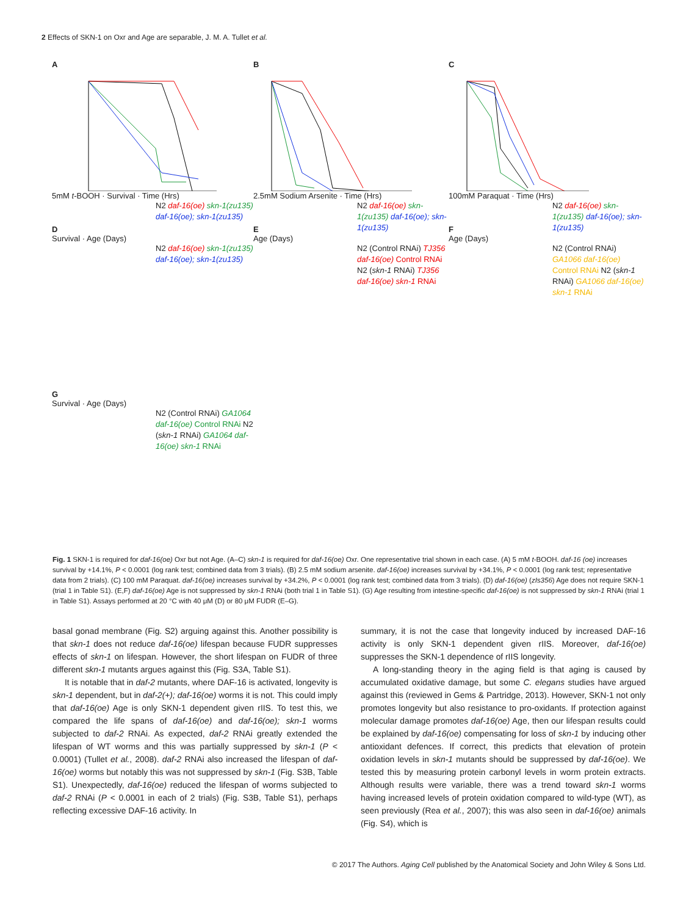2 Effects of SKN-1 on Oxr and Age are separable, J. M. A. Tullet et al.
A
5mM t-BOOH · Survival · Time (Hrs)
N2 daf-16(oe) skn-1(zu135) daf-16(oe); skn-1(zu135)
B
2.5mM Sodium Arsenite · Time (Hrs)
N2 daf-16(oe) skn-1(zu135) daf-16(oe); skn-1(zu135)
C
100mM Paraquat · Time (Hrs)
N2 daf-16(oe) skn-1(zu135) daf-16(oe); skn-1(zu135)
D
Survival · Age (Days)
N2 daf-16(oe) skn-1(zu135) daf-16(oe); skn-1(zu135)
E
Age (Days)
N2 (Control RNAi) TJ356 daf-16(oe) Control RNAi N2 (skn-1 RNAi) TJ356 daf-16(oe) skn-1 RNAi
F
Age (Days)
N2 (Control RNAi) GA1066 daf-16(oe) Control RNAi N2 (skn-1 RNAi) GA1066 daf-16(oe) skn-1 RNAi
G
Survival · Age (Days)
N2 (Control RNAi) GA1064 daf-16(oe) Control RNAi N2 (skn-1 RNAi) GA1064 daf-16(oe) skn-1 RNAi
Fig. 1 SKN-1 is required for daf-16(oe) Oxr but not Age. (A–C) skn-1 is required for daf-16(oe) Oxr. One representative trial shown in each case. (A) 5 mM t-BOOH. daf-16 (oe) increases survival by +14.1%, P < 0.0001 (log rank test; combined data from 3 trials). (B) 2.5 mM sodium arsenite. daf-16(oe) increases survival by +34.1%, P < 0.0001 (log rank test; representative data from 2 trials). (C) 100 mM Paraquat. daf-16(oe) increases survival by +34.2%, P < 0.0001 (log rank test; combined data from 3 trials). (D) daf-16(oe) (zIs356) Age does not require SKN-1 (trial 1 in Table S1). (E,F) daf-16(oe) Age is not suppressed by skn-1 RNAi (both trial 1 in Table S1). (G) Age resulting from intestine-specific daf-16(oe) is not suppressed by skn-1 RNAi (trial 1 in Table S1). Assays performed at 20 °C with 40 μM (D) or 80 μM FUDR (E–G).
basal gonad membrane (Fig. S2) arguing against this. Another possibility is that skn-1 does not reduce daf-16(oe) lifespan because FUDR suppresses effects of skn-1 on lifespan. However, the short lifespan on FUDR of three different skn-1 mutants argues against this (Fig. S3A, Table S1).
It is notable that in daf-2 mutants, where DAF-16 is activated, longevity is skn-1 dependent, but in daf-2(+); daf-16(oe) worms it is not. This could imply that daf-16(oe) Age is only SKN-1 dependent given rIIS. To test this, we compared the life spans of daf-16(oe) and daf-16(oe); skn-1 worms subjected to daf-2 RNAi. As expected, daf-2 RNAi greatly extended the lifespan of WT worms and this was partially suppressed by skn-1 (P < 0.0001) (Tullet et al., 2008). daf-2 RNAi also increased the lifespan of daf-16(oe) worms but notably this was not suppressed by skn-1 (Fig. S3B, Table S1). Unexpectedly, daf-16(oe) reduced the lifespan of worms subjected to daf-2 RNAi (P < 0.0001 in each of 2 trials) (Fig. S3B, Table S1), perhaps reflecting excessive DAF-16 activity. In
summary, it is not the case that longevity induced by increased DAF-16 activity is only SKN-1 dependent given rIIS. Moreover, daf-16(oe) suppresses the SKN-1 dependence of rIIS longevity.
A long-standing theory in the aging field is that aging is caused by accumulated oxidative damage, but some C. elegans studies have argued against this (reviewed in Gems & Partridge, 2013). However, SKN-1 not only promotes longevity but also resistance to pro-oxidants. If protection against molecular damage promotes daf-16(oe) Age, then our lifespan results could be explained by daf-16(oe) compensating for loss of skn-1 by inducing other antioxidant defences. If correct, this predicts that elevation of protein oxidation levels in skn-1 mutants should be suppressed by daf-16(oe). We tested this by measuring protein carbonyl levels in worm protein extracts. Although results were variable, there was a trend toward skn-1 worms having increased levels of protein oxidation compared to wild-type (WT), as seen previously (Rea et al., 2007); this was also seen in daf-16(oe) animals (Fig. S4), which is
© 2017 The Authors. Aging Cell published by the Anatomical Society and John Wiley & Sons Ltd.